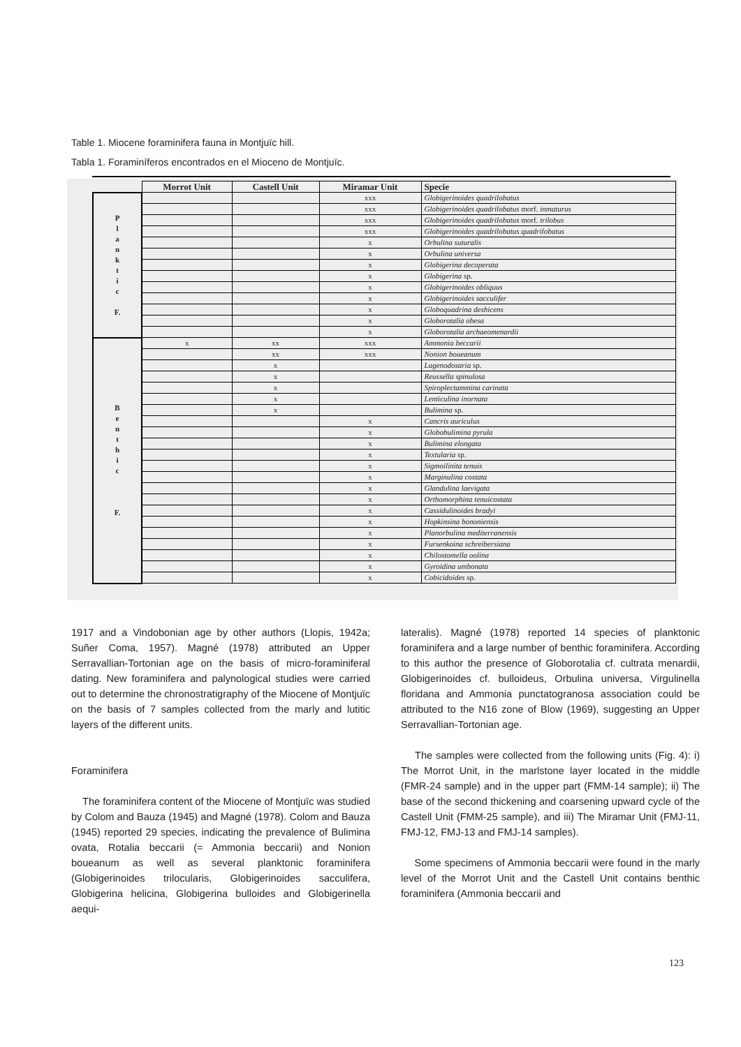Table 1. Miocene foraminifera fauna in Montjuïc hill.
Tabla 1. Foraminíferos encontrados en el Mioceno de Montjuïc.
| | Morrot Unit | Castell Unit | Miramar Unit | Specie |
| --- | --- | --- | --- | --- |
| P l a n k t i c F. | | | xxx | Globigerinoides quadrilobatus |
| | | | xxx | Globigerinoides quadrilobatus morf. inmaturus |
| | | | xxx | Globigerinoides quadrilobatus morf. trilobus |
| | | | xxx | Globigerinoides quadrilobatus quadrilobatus |
| | | | x | Orbulina suturalis |
| | | | x | Orbulina universa |
| | | | x | Globigerina decoperata |
| | | | x | Globigerina sp. |
| | | | x | Globigerinoides obliquus |
| | | | x | Globigerinoides sacculifer |
| | | | x | Globoquadrina deshicens |
| | | | x | Globorotalia obesa |
| | | | x | Globorotalia archaeomenardii |
| B e n t h i c F. | x | xx | xxx | Ammonia beccarii |
| | | xx | xxx | Nonion boueanum |
| | | x | | Lagenodosaria sp. |
| | | x | | Reussella spinulosa |
| | | x | | Spiroplectammina carinata |
| | | x | | Lenticulina inornata |
| | | x | | Bulimina sp. |
| | | | x | Cancris auriculus |
| | | | x | Globobulimina pyrula |
| | | | x | Bulimina elongata |
| | | | x | Textularia sp. |
| | | | x | Sigmoilinita tenuis |
| | | | x | Marginulina costata |
| | | | x | Glandulina laevigata |
| | | | x | Orthomorphina tenuicostata |
| | | | x | Cassidulinoides bradyi |
| | | | x | Hopkinsina bononiensis |
| | | | x | Planorbulina mediterranensis |
| | | | x | Fursenkoina schreibersiana |
| | | | x | Chilostomella oolina |
| | | | x | Gyroidina umbonata |
| | | | x | Cobicidoides sp. |
1917 and a Vindobonian age by other authors (Llopis, 1942a; Suñer Coma, 1957). Magné (1978) attributed an Upper Serravallian-Tortonian age on the basis of micro-foraminiferal dating. New foraminifera and palynological studies were carried out to determine the chronostratigraphy of the Miocene of Montjuïc on the basis of 7 samples collected from the marly and lutitic layers of the different units.
Foraminifera
The foraminifera content of the Miocene of Montjuïc was studied by Colom and Bauza (1945) and Magné (1978). Colom and Bauza (1945) reported 29 species, indicating the prevalence of Bulimina ovata, Rotalia beccarii (= Ammonia beccarii) and Nonion boueanum as well as several planktonic foraminifera (Globigerinoides trilocularis, Globigerinoides sacculifera, Globigerina helicina, Globigerina bulloides and Globigerinella aequi-
lateralis). Magné (1978) reported 14 species of planktonic foraminifera and a large number of benthic foraminifera. According to this author the presence of Globorotalia cf. cultrata menardii, Globigerinoides cf. bulloideus, Orbulina universa, Virgulinella floridana and Ammonia punctatogranosa association could be attributed to the N16 zone of Blow (1969), suggesting an Upper Serravallian-Tortonian age.
The samples were collected from the following units (Fig. 4): i) The Morrot Unit, in the marlstone layer located in the middle (FMR-24 sample) and in the upper part (FMM-14 sample); ii) The base of the second thickening and coarsening upward cycle of the Castell Unit (FMM-25 sample), and iii) The Miramar Unit (FMJ-11, FMJ-12, FMJ-13 and FMJ-14 samples).
Some specimens of Ammonia beccarii were found in the marly level of the Morrot Unit and the Castell Unit contains benthic foraminifera (Ammonia beccarii and
123